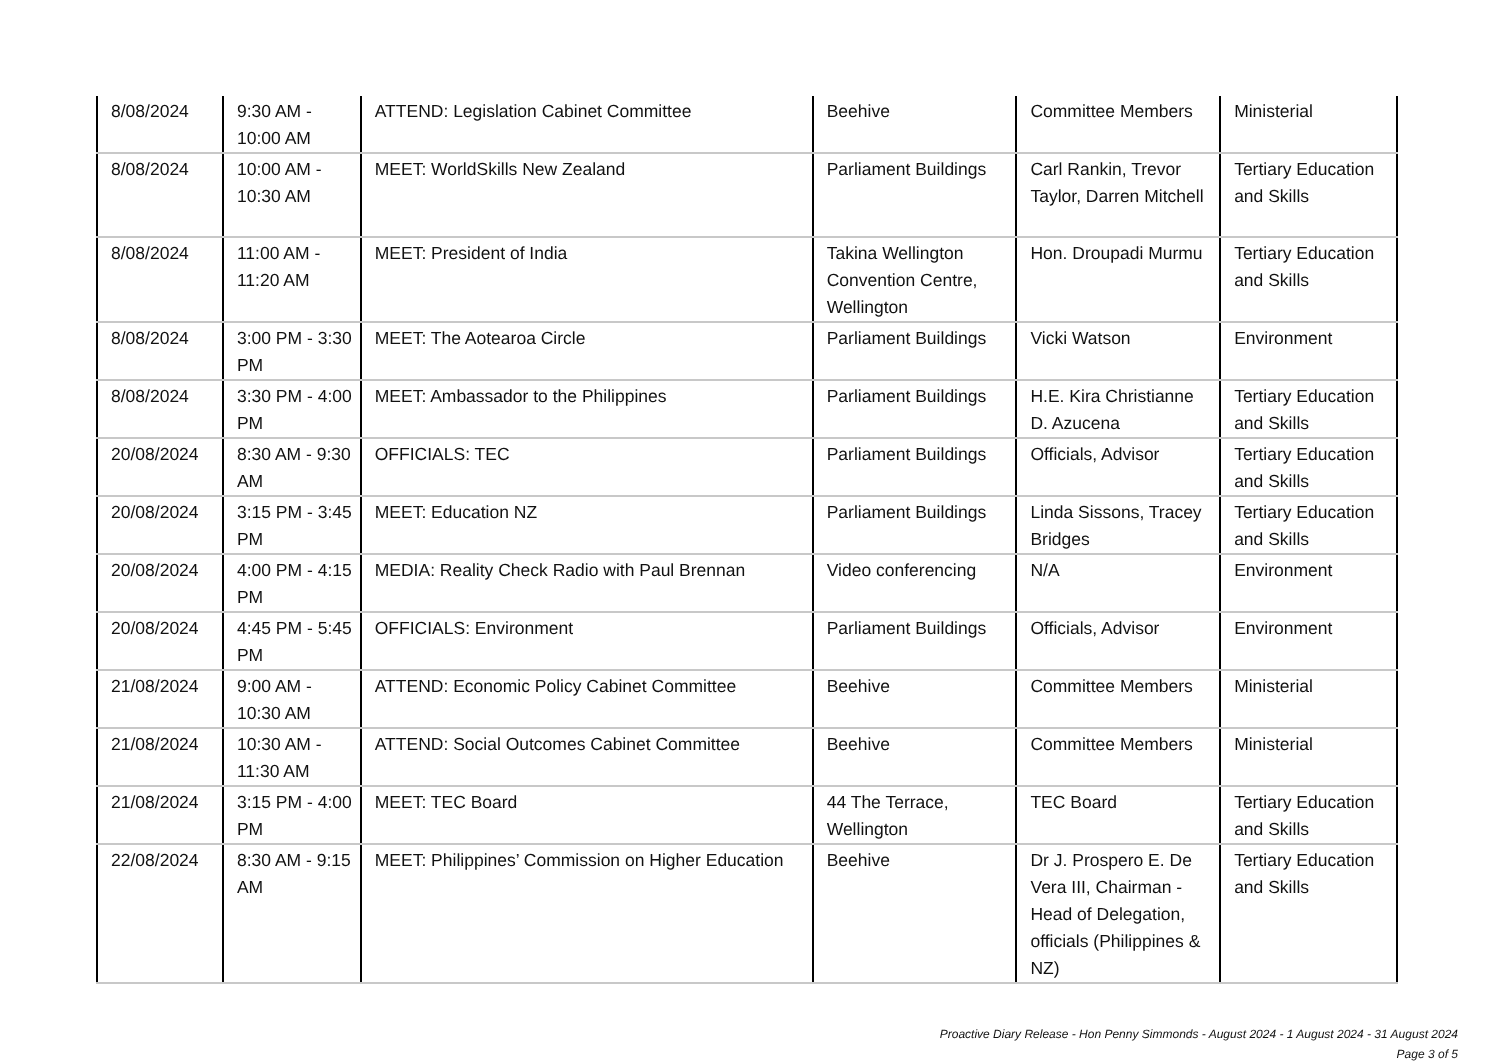| 8/08/2024 | 9:30 AM - 10:00 AM | ATTEND: Legislation Cabinet Committee | Beehive | Committee Members | Ministerial |
| 8/08/2024 | 10:00 AM - 10:30 AM | MEET: WorldSkills New Zealand | Parliament Buildings | Carl Rankin, Trevor Taylor, Darren Mitchell | Tertiary Education and Skills |
| 8/08/2024 | 11:00 AM - 11:20 AM | MEET: President of India | Takina Wellington Convention Centre, Wellington | Hon. Droupadi Murmu | Tertiary Education and Skills |
| 8/08/2024 | 3:00 PM - 3:30 PM | MEET: The Aotearoa Circle | Parliament Buildings | Vicki Watson | Environment |
| 8/08/2024 | 3:30 PM - 4:00 PM | MEET: Ambassador to the Philippines | Parliament Buildings | H.E. Kira Christianne D. Azucena | Tertiary Education and Skills |
| 20/08/2024 | 8:30 AM - 9:30 AM | OFFICIALS: TEC | Parliament Buildings | Officials, Advisor | Tertiary Education and Skills |
| 20/08/2024 | 3:15 PM - 3:45 PM | MEET: Education NZ | Parliament Buildings | Linda Sissons, Tracey Bridges | Tertiary Education and Skills |
| 20/08/2024 | 4:00 PM - 4:15 PM | MEDIA: Reality Check Radio with Paul Brennan | Video conferencing | N/A | Environment |
| 20/08/2024 | 4:45 PM - 5:45 PM | OFFICIALS: Environment | Parliament Buildings | Officials, Advisor | Environment |
| 21/08/2024 | 9:00 AM - 10:30 AM | ATTEND: Economic Policy Cabinet Committee | Beehive | Committee Members | Ministerial |
| 21/08/2024 | 10:30 AM - 11:30 AM | ATTEND: Social Outcomes Cabinet Committee | Beehive | Committee Members | Ministerial |
| 21/08/2024 | 3:15 PM - 4:00 PM | MEET: TEC Board | 44 The Terrace, Wellington | TEC Board | Tertiary Education and Skills |
| 22/08/2024 | 8:30 AM - 9:15 AM | MEET: Philippines’ Commission on Higher Education | Beehive | Dr J. Prospero E. De Vera III, Chairman - Head of Delegation, officials (Philippines & NZ) | Tertiary Education and Skills |
Proactive Diary Release - Hon Penny Simmonds - August 2024 - 1 August 2024 - 31 August 2024
Page 3 of 5